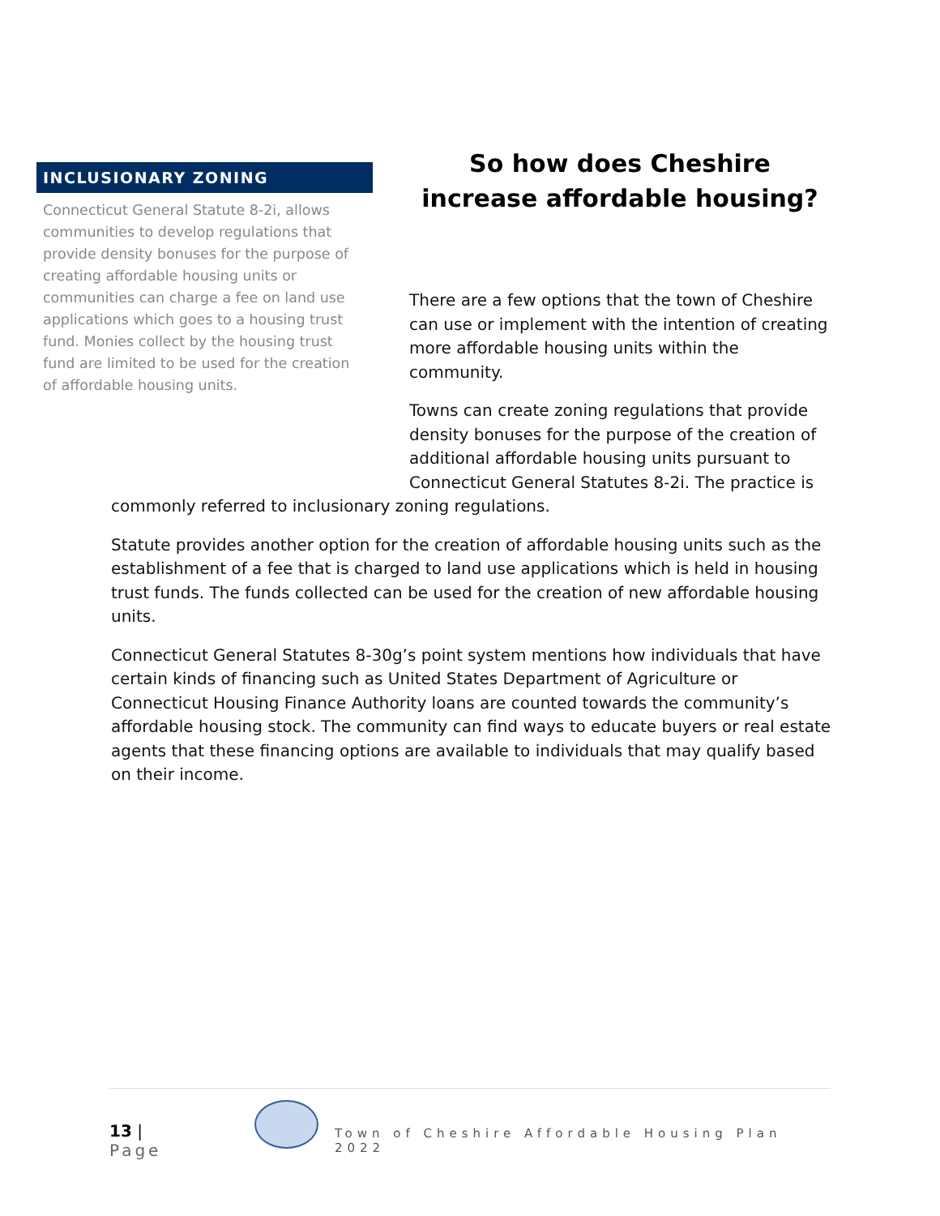INCLUSIONARY ZONING
Connecticut General Statute 8-2i, allows communities to develop regulations that provide density bonuses for the purpose of creating affordable housing units or communities can charge a fee on land use applications which goes to a housing trust fund. Monies collect by the housing trust fund are limited to be used for the creation of affordable housing units.
So how does Cheshire increase affordable housing?
There are a few options that the town of Cheshire can use or implement with the intention of creating more affordable housing units within the community.
Towns can create zoning regulations that provide density bonuses for the purpose of the creation of additional affordable housing units pursuant to Connecticut General Statutes 8-2i. The practice is
commonly referred to inclusionary zoning regulations.
Statute provides another option for the creation of affordable housing units such as the establishment of a fee that is charged to land use applications which is held in housing trust funds. The funds collected can be used for the creation of new affordable housing units.
Connecticut General Statutes 8-30g’s point system mentions how individuals that have certain kinds of financing such as United States Department of Agriculture or Connecticut Housing Finance Authority loans are counted towards the community’s affordable housing stock. The community can find ways to educate buyers or real estate agents that these financing options are available to individuals that may qualify based on their income.
13 | Page
Town of Cheshire Affordable Housing Plan 2022